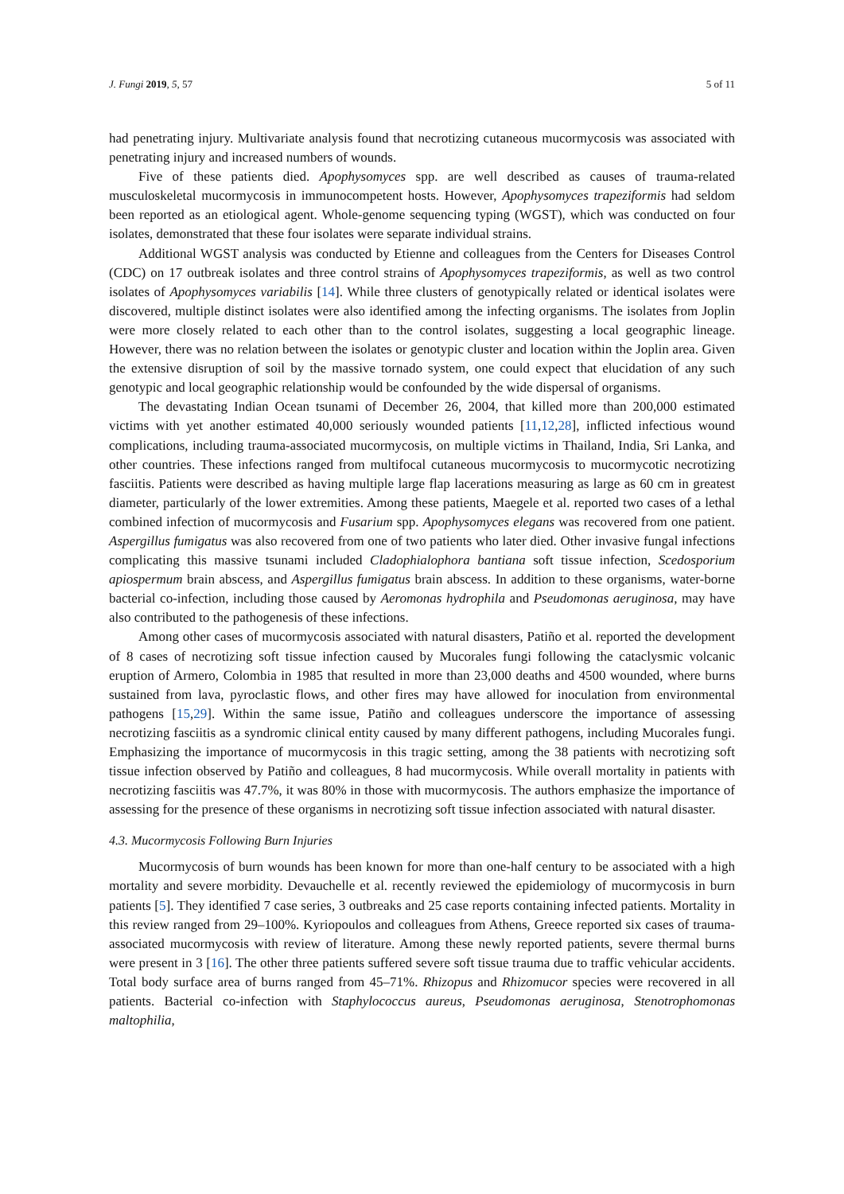J. Fungi 2019, 5, 57 5 of 11
had penetrating injury. Multivariate analysis found that necrotizing cutaneous mucormycosis was associated with penetrating injury and increased numbers of wounds.
Five of these patients died. Apophysomyces spp. are well described as causes of trauma-related musculoskeletal mucormycosis in immunocompetent hosts. However, Apophysomyces trapeziformis had seldom been reported as an etiological agent. Whole-genome sequencing typing (WGST), which was conducted on four isolates, demonstrated that these four isolates were separate individual strains.
Additional WGST analysis was conducted by Etienne and colleagues from the Centers for Diseases Control (CDC) on 17 outbreak isolates and three control strains of Apophysomyces trapeziformis, as well as two control isolates of Apophysomyces variabilis [14]. While three clusters of genotypically related or identical isolates were discovered, multiple distinct isolates were also identified among the infecting organisms. The isolates from Joplin were more closely related to each other than to the control isolates, suggesting a local geographic lineage. However, there was no relation between the isolates or genotypic cluster and location within the Joplin area. Given the extensive disruption of soil by the massive tornado system, one could expect that elucidation of any such genotypic and local geographic relationship would be confounded by the wide dispersal of organisms.
The devastating Indian Ocean tsunami of December 26, 2004, that killed more than 200,000 estimated victims with yet another estimated 40,000 seriously wounded patients [11,12,28], inflicted infectious wound complications, including trauma-associated mucormycosis, on multiple victims in Thailand, India, Sri Lanka, and other countries. These infections ranged from multifocal cutaneous mucormycosis to mucormycotic necrotizing fasciitis. Patients were described as having multiple large flap lacerations measuring as large as 60 cm in greatest diameter, particularly of the lower extremities. Among these patients, Maegele et al. reported two cases of a lethal combined infection of mucormycosis and Fusarium spp. Apophysomyces elegans was recovered from one patient. Aspergillus fumigatus was also recovered from one of two patients who later died. Other invasive fungal infections complicating this massive tsunami included Cladophialophora bantiana soft tissue infection, Scedosporium apiospermum brain abscess, and Aspergillus fumigatus brain abscess. In addition to these organisms, water-borne bacterial co-infection, including those caused by Aeromonas hydrophila and Pseudomonas aeruginosa, may have also contributed to the pathogenesis of these infections.
Among other cases of mucormycosis associated with natural disasters, Patiño et al. reported the development of 8 cases of necrotizing soft tissue infection caused by Mucorales fungi following the cataclysmic volcanic eruption of Armero, Colombia in 1985 that resulted in more than 23,000 deaths and 4500 wounded, where burns sustained from lava, pyroclastic flows, and other fires may have allowed for inoculation from environmental pathogens [15,29]. Within the same issue, Patiño and colleagues underscore the importance of assessing necrotizing fasciitis as a syndromic clinical entity caused by many different pathogens, including Mucorales fungi. Emphasizing the importance of mucormycosis in this tragic setting, among the 38 patients with necrotizing soft tissue infection observed by Patiño and colleagues, 8 had mucormycosis. While overall mortality in patients with necrotizing fasciitis was 47.7%, it was 80% in those with mucormycosis. The authors emphasize the importance of assessing for the presence of these organisms in necrotizing soft tissue infection associated with natural disaster.
4.3. Mucormycosis Following Burn Injuries
Mucormycosis of burn wounds has been known for more than one-half century to be associated with a high mortality and severe morbidity. Devauchelle et al. recently reviewed the epidemiology of mucormycosis in burn patients [5]. They identified 7 case series, 3 outbreaks and 25 case reports containing infected patients. Mortality in this review ranged from 29–100%. Kyriopoulos and colleagues from Athens, Greece reported six cases of trauma-associated mucormycosis with review of literature. Among these newly reported patients, severe thermal burns were present in 3 [16]. The other three patients suffered severe soft tissue trauma due to traffic vehicular accidents. Total body surface area of burns ranged from 45–71%. Rhizopus and Rhizomucor species were recovered in all patients. Bacterial co-infection with Staphylococcus aureus, Pseudomonas aeruginosa, Stenotrophomonas maltophilia,